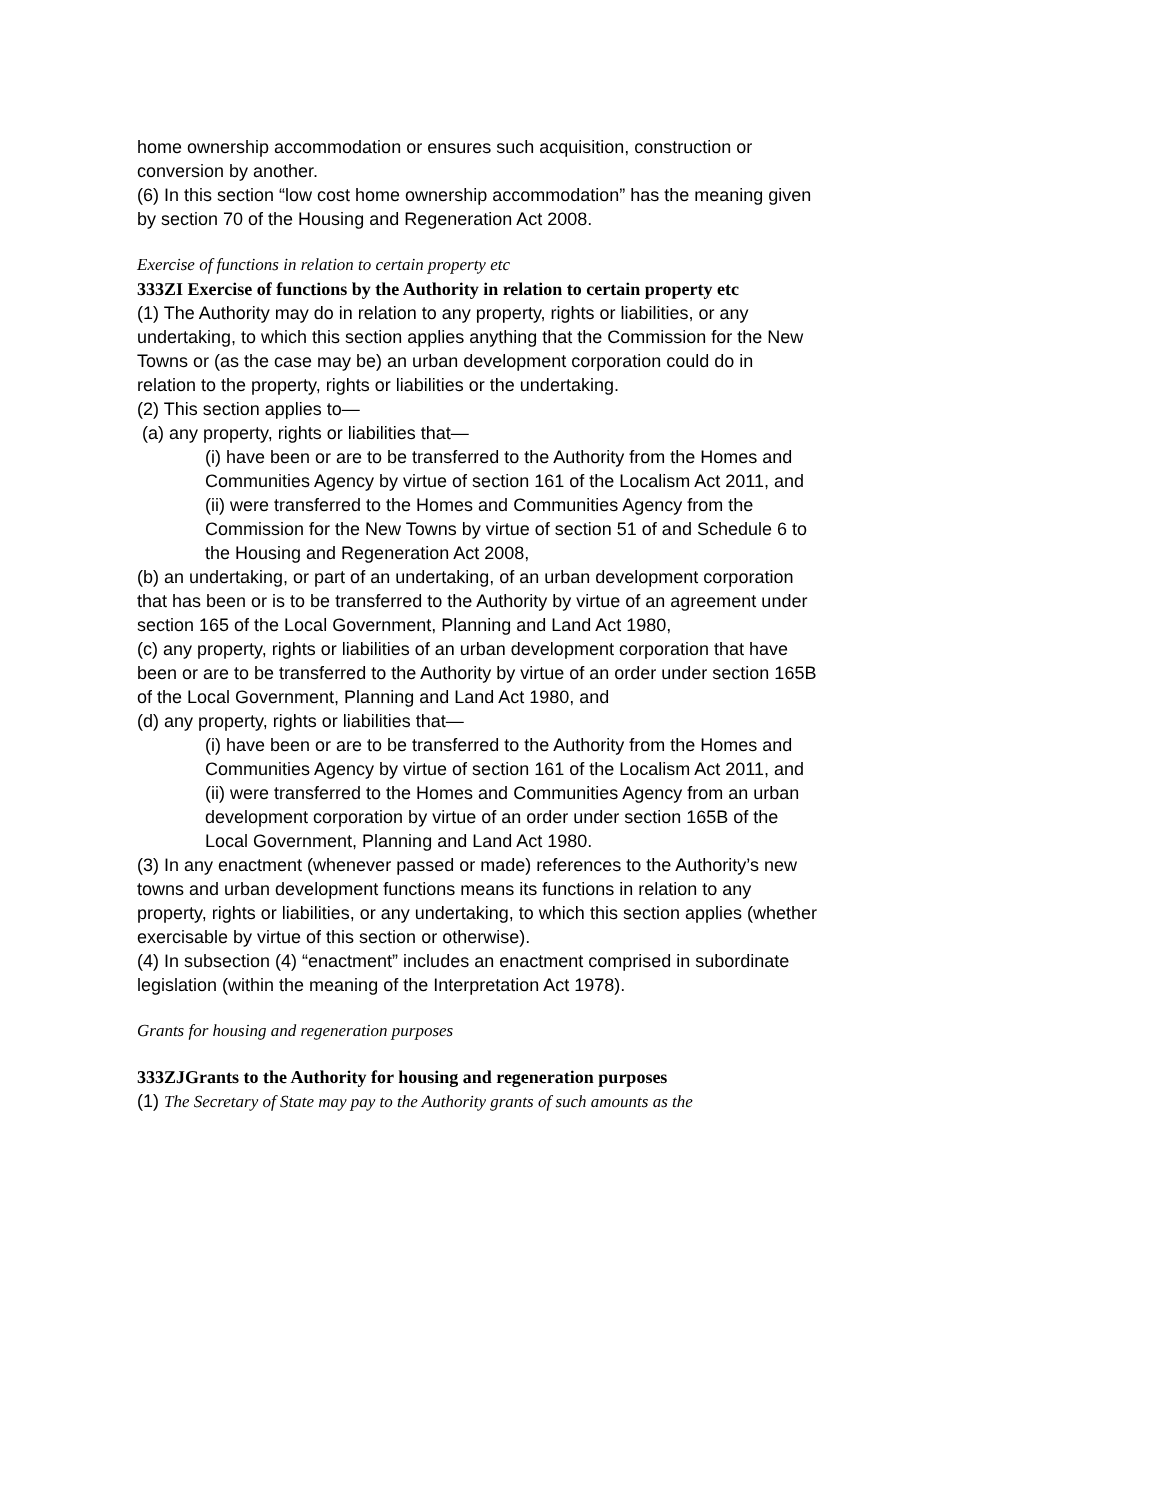home ownership accommodation or ensures such acquisition, construction or conversion by another.
(6) In this section “low cost home ownership accommodation” has the meaning given by section 70 of the Housing and Regeneration Act 2008.
Exercise of functions in relation to certain property etc
333ZI Exercise of functions by the Authority in relation to certain property etc
(1) The Authority may do in relation to any property, rights or liabilities, or any undertaking, to which this section applies anything that the Commission for the New Towns or (as the case may be) an urban development corporation could do in relation to the property, rights or liabilities or the undertaking.
(2) This section applies to—
(a) any property, rights or liabilities that—
(i) have been or are to be transferred to the Authority from the Homes and Communities Agency by virtue of section 161 of the Localism Act 2011, and
(ii) were transferred to the Homes and Communities Agency from the Commission for the New Towns by virtue of section 51 of and Schedule 6 to the Housing and Regeneration Act 2008,
(b) an undertaking, or part of an undertaking, of an urban development corporation that has been or is to be transferred to the Authority by virtue of an agreement under section 165 of the Local Government, Planning and Land Act 1980,
(c) any property, rights or liabilities of an urban development corporation that have been or are to be transferred to the Authority by virtue of an order under section 165B of the Local Government, Planning and Land Act 1980, and
(d) any property, rights or liabilities that—
(i) have been or are to be transferred to the Authority from the Homes and Communities Agency by virtue of section 161 of the Localism Act 2011, and
(ii) were transferred to the Homes and Communities Agency from an urban development corporation by virtue of an order under section 165B of the Local Government, Planning and Land Act 1980.
(3) In any enactment (whenever passed or made) references to the Authority’s new towns and urban development functions means its functions in relation to any property, rights or liabilities, or any undertaking, to which this section applies (whether exercisable by virtue of this section or otherwise).
(4) In subsection (4) “enactment” includes an enactment comprised in subordinate legislation (within the meaning of the Interpretation Act 1978).
Grants for housing and regeneration purposes
333ZJGrants to the Authority for housing and regeneration purposes
(1) The Secretary of State may pay to the Authority grants of such amounts as the